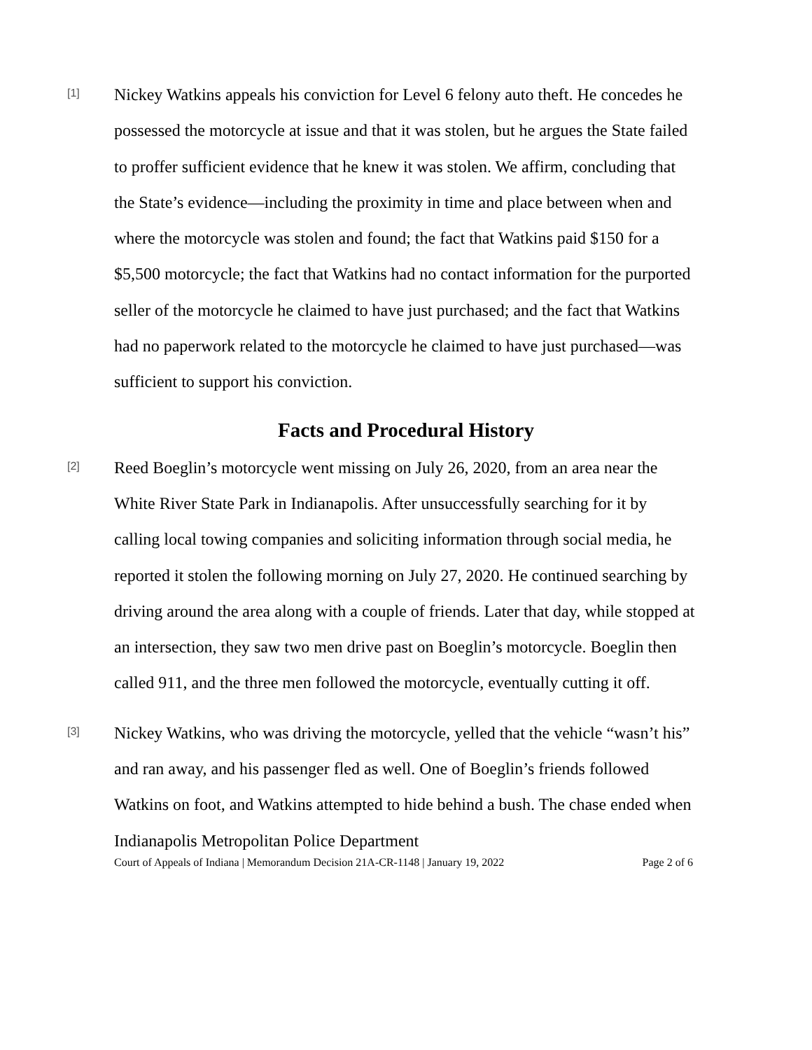[1]
Nickey Watkins appeals his conviction for Level 6 felony auto theft. He concedes he possessed the motorcycle at issue and that it was stolen, but he argues the State failed to proffer sufficient evidence that he knew it was stolen. We affirm, concluding that the State’s evidence—including the proximity in time and place between when and where the motorcycle was stolen and found; the fact that Watkins paid $150 for a $5,500 motorcycle; the fact that Watkins had no contact information for the purported seller of the motorcycle he claimed to have just purchased; and the fact that Watkins had no paperwork related to the motorcycle he claimed to have just purchased—was sufficient to support his conviction.
Facts and Procedural History
[2]
Reed Boeglin’s motorcycle went missing on July 26, 2020, from an area near the White River State Park in Indianapolis. After unsuccessfully searching for it by calling local towing companies and soliciting information through social media, he reported it stolen the following morning on July 27, 2020. He continued searching by driving around the area along with a couple of friends. Later that day, while stopped at an intersection, they saw two men drive past on Boeglin’s motorcycle. Boeglin then called 911, and the three men followed the motorcycle, eventually cutting it off.
[3]
Nickey Watkins, who was driving the motorcycle, yelled that the vehicle “wasn’t his” and ran away, and his passenger fled as well. One of Boeglin’s friends followed Watkins on foot, and Watkins attempted to hide behind a bush. The chase ended when Indianapolis Metropolitan Police Department
Court of Appeals of Indiana | Memorandum Decision 21A-CR-1148 | January 19, 2022 Page 2 of 6